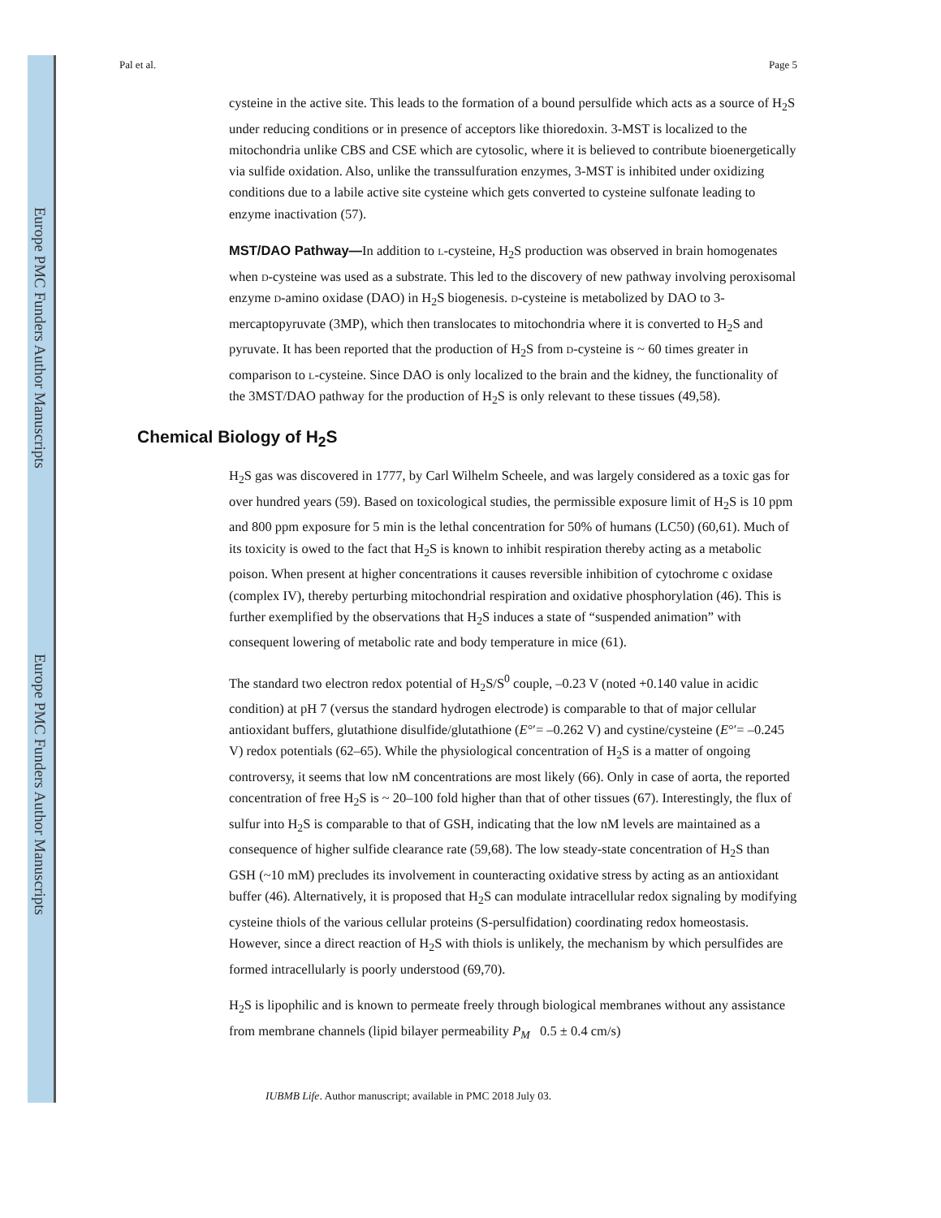Europe PMC Funders Author Manuscripts
Europe PMC Funders Author Manuscripts
Pal et al. Page 5
cysteine in the active site. This leads to the formation of a bound persulfide which acts as a source of H<sub>2</sub>S under reducing conditions or in presence of acceptors like thioredoxin. 3-MST is localized to the mitochondria unlike CBS and CSE which are cytosolic, where it is believed to contribute bioenergetically via sulfide oxidation. Also, unlike the transsulfuration enzymes, 3-MST is inhibited under oxidizing conditions due to a labile active site cysteine which gets converted to cysteine sulfonate leading to enzyme inactivation (57).
MST/DAO Pathway—In addition to l-cysteine, H<sub>2</sub>S production was observed in brain homogenates when d-cysteine was used as a substrate. This led to the discovery of new pathway involving peroxisomal enzyme d-amino oxidase (DAO) in H<sub>2</sub>S biogenesis. d-cysteine is metabolized by DAO to 3-mercaptopyruvate (3MP), which then translocates to mitochondria where it is converted to H<sub>2</sub>S and pyruvate. It has been reported that the production of H<sub>2</sub>S from d-cysteine is ~ 60 times greater in comparison to l-cysteine. Since DAO is only localized to the brain and the kidney, the functionality of the 3MST/DAO pathway for the production of H<sub>2</sub>S is only relevant to these tissues (49,58).
Chemical Biology of H<sub>2</sub>S
H<sub>2</sub>S gas was discovered in 1777, by Carl Wilhelm Scheele, and was largely considered as a toxic gas for over hundred years (59). Based on toxicological studies, the permissible exposure limit of H<sub>2</sub>S is 10 ppm and 800 ppm exposure for 5 min is the lethal concentration for 50% of humans (LC50) (60,61). Much of its toxicity is owed to the fact that H<sub>2</sub>S is known to inhibit respiration thereby acting as a metabolic poison. When present at higher concentrations it causes reversible inhibition of cytochrome c oxidase (complex IV), thereby perturbing mitochondrial respiration and oxidative phosphorylation (46). This is further exemplified by the observations that H<sub>2</sub>S induces a state of “suspended animation” with consequent lowering of metabolic rate and body temperature in mice (61).
The standard two electron redox potential of H<sub>2</sub>S/S<sup>0</sup> couple, –0.23 V (noted +0.140 value in acidic condition) at pH 7 (versus the standard hydrogen electrode) is comparable to that of major cellular antioxidant buffers, glutathione disulfide/glutathione (E°′= –0.262 V) and cystine/cysteine (E°′= –0.245 V) redox potentials (62–65). While the physiological concentration of H<sub>2</sub>S is a matter of ongoing controversy, it seems that low nM concentrations are most likely (66). Only in case of aorta, the reported concentration of free H<sub>2</sub>S is ~ 20–100 fold higher than that of other tissues (67). Interestingly, the flux of sulfur into H<sub>2</sub>S is comparable to that of GSH, indicating that the low nM levels are maintained as a consequence of higher sulfide clearance rate (59,68). The low steady-state concentration of H<sub>2</sub>S than GSH (~10 mM) precludes its involvement in counteracting oxidative stress by acting as an antioxidant buffer (46). Alternatively, it is proposed that H<sub>2</sub>S can modulate intracellular redox signaling by modifying cysteine thiols of the various cellular proteins (S-persulfidation) coordinating redox homeostasis. However, since a direct reaction of H<sub>2</sub>S with thiols is unlikely, the mechanism by which persulfides are formed intracellularly is poorly understood (69,70).
H<sub>2</sub>S is lipophilic and is known to permeate freely through biological membranes without any assistance from membrane channels (lipid bilayer permeability P<sub>M</sub> 0.5 ± 0.4 cm/s)
IUBMB Life. Author manuscript; available in PMC 2018 July 03.